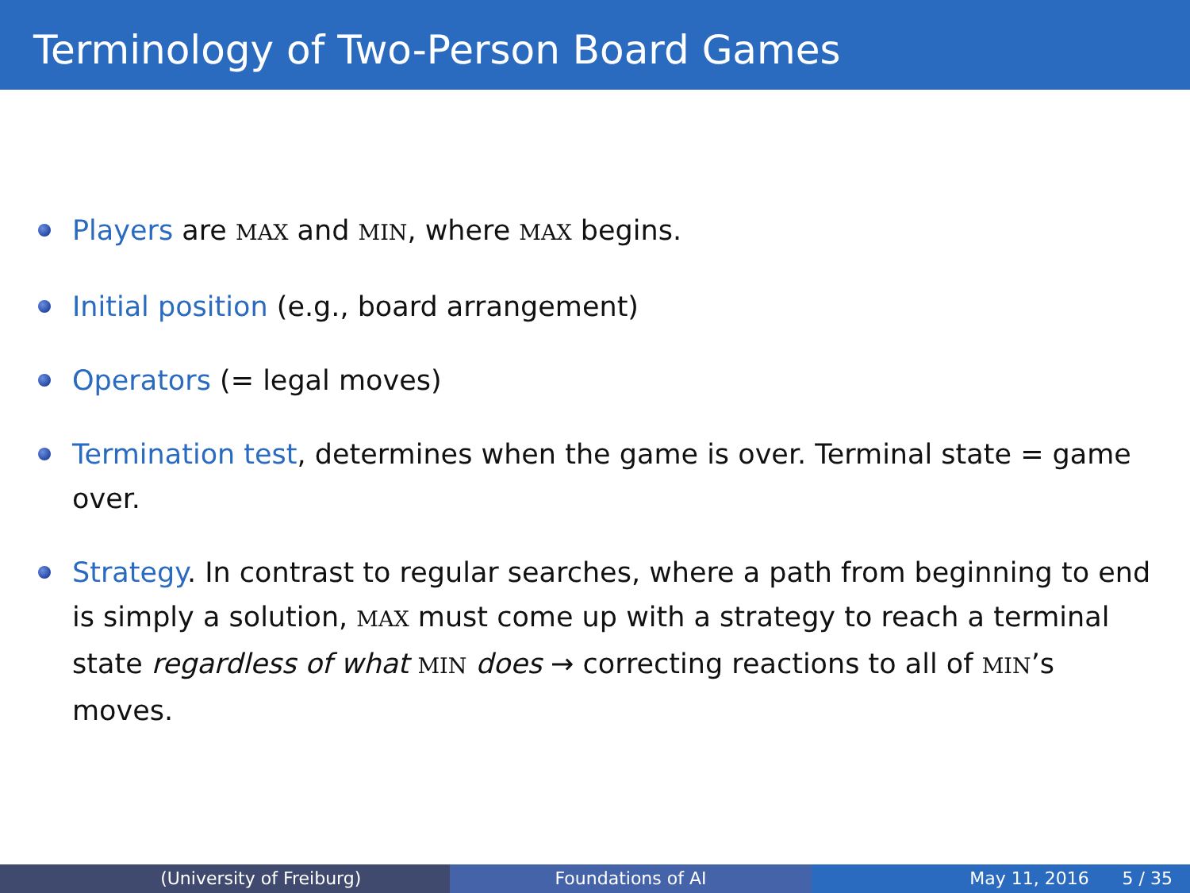Terminology of Two-Person Board Games
Players are MAX and MIN, where MAX begins.
Initial position (e.g., board arrangement)
Operators (= legal moves)
Termination test, determines when the game is over. Terminal state = game over.
Strategy. In contrast to regular searches, where a path from beginning to end is simply a solution, MAX must come up with a strategy to reach a terminal state regardless of what MIN does → correcting reactions to all of MIN’s moves.
(University of Freiburg) Foundations of AI May 11, 2016 5 / 35